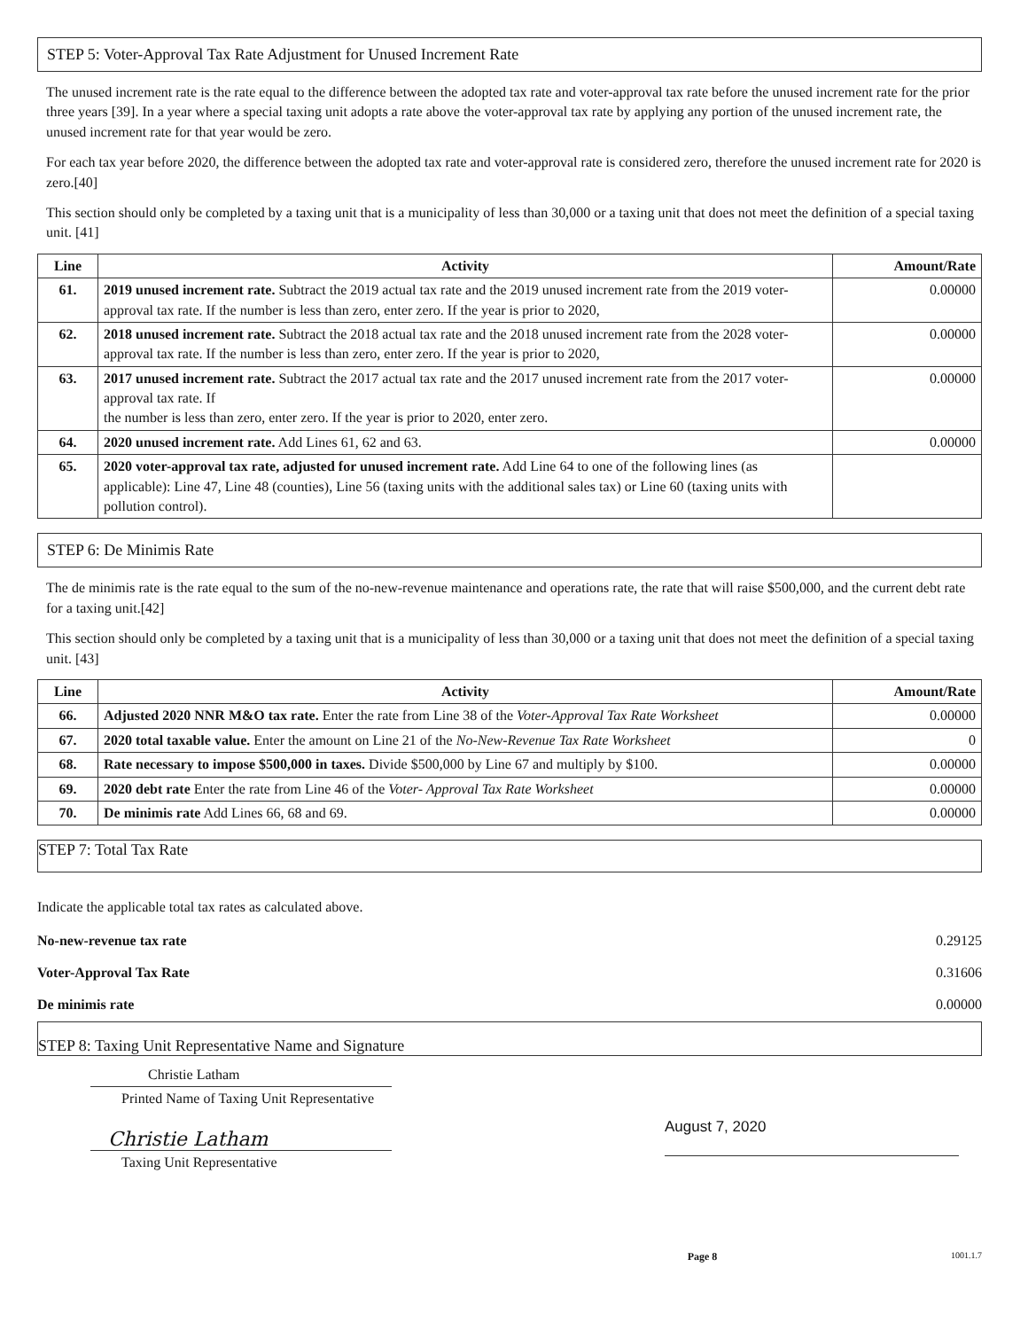STEP 5: Voter-Approval Tax Rate Adjustment for Unused Increment Rate
The unused increment rate is the rate equal to the difference between the adopted tax rate and voter-approval tax rate before the unused increment rate for the prior three years [39]. In a year where a special taxing unit adopts a rate above the voter-approval tax rate by applying any portion of the unused increment rate, the unused increment rate for that year would be zero.
For each tax year before 2020, the difference between the adopted tax rate and voter-approval rate is considered zero, therefore the unused increment rate for 2020 is zero.[40]
This section should only be completed by a taxing unit that is a municipality of less than 30,000 or a taxing unit that does not meet the definition of a special taxing unit. [41]
| Line | Activity | Amount/Rate |
| --- | --- | --- |
| 61. | 2019 unused increment rate. Subtract the 2019 actual tax rate and the 2019 unused increment rate from the 2019 voter-approval tax rate. If the number is less than zero, enter zero. If the year is prior to 2020, | 0.00000 |
| 62. | 2018 unused increment rate. Subtract the 2018 actual tax rate and the 2018 unused increment rate from the 2028 voter-approval tax rate. If the number is less than zero, enter zero. If the year is prior to 2020, | 0.00000 |
| 63. | 2017 unused increment rate. Subtract the 2017 actual tax rate and the 2017 unused increment rate from the 2017 voter-approval tax rate. If the number is less than zero, enter zero. If the year is prior to 2020, enter zero. | 0.00000 |
| 64. | 2020 unused increment rate. Add Lines 61, 62 and 63. | 0.00000 |
| 65. | 2020 voter-approval tax rate, adjusted for unused increment rate. Add Line 64 to one of the following lines (as applicable): Line 47, Line 48 (counties), Line 56 (taxing units with the additional sales tax) or Line 60 (taxing units with pollution control). | |
STEP 6: De Minimis Rate
The de minimis rate is the rate equal to the sum of the no-new-revenue maintenance and operations rate, the rate that will raise $500,000, and the current debt rate for a taxing unit.[42]
This section should only be completed by a taxing unit that is a municipality of less than 30,000 or a taxing unit that does not meet the definition of a special taxing unit. [43]
| Line | Activity | Amount/Rate |
| --- | --- | --- |
| 66. | Adjusted 2020 NNR M&O tax rate. Enter the rate from Line 38 of the Voter-Approval Tax Rate Worksheet | 0.00000 |
| 67. | 2020 total taxable value. Enter the amount on Line 21 of the No-New-Revenue Tax Rate Worksheet | 0 |
| 68. | Rate necessary to impose $500,000 in taxes. Divide $500,000 by Line 67 and multiply by $100. | 0.00000 |
| 69. | 2020 debt rate Enter the rate from Line 46 of the Voter- Approval Tax Rate Worksheet | 0.00000 |
| 70. | De minimis rate Add Lines 66, 68 and 69. | 0.00000 |
STEP 7: Total Tax Rate
Indicate the applicable total tax rates as calculated above.
No-new-revenue tax rate 0.29125
Voter-Approval Tax Rate 0.31606
De minimis rate 0.00000
STEP 8: Taxing Unit Representative Name and Signature
Christie Latham
Printed Name of Taxing Unit Representative
Christie Latham
Taxing Unit Representative
August 7, 2020
Page 8 1001.1.7